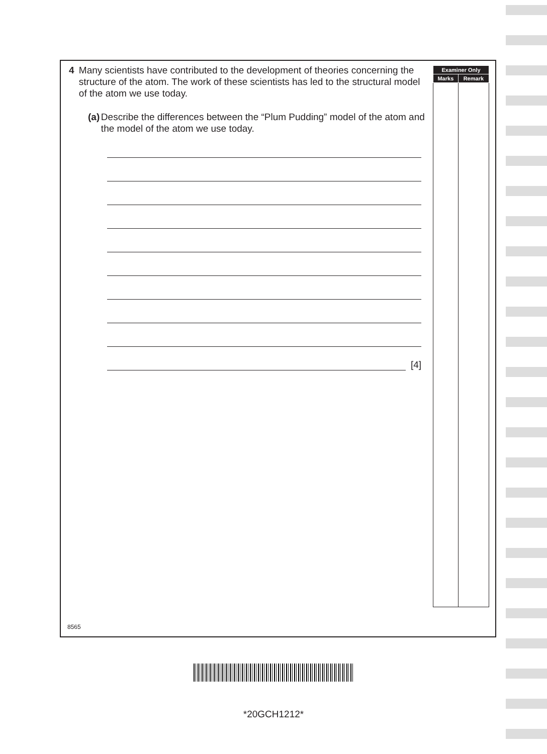4 Many scientists have contributed to the development of theories concerning the structure of the atom. The work of these scientists has led to the structural model of the atom we use today.
(a) Describe the differences between the “Plum Pudding” model of the atom and the model of the atom we use today.
[4]
| Examiner Only | |
| --- | --- |
| Marks | Remark |
8565
*20GCH1212*